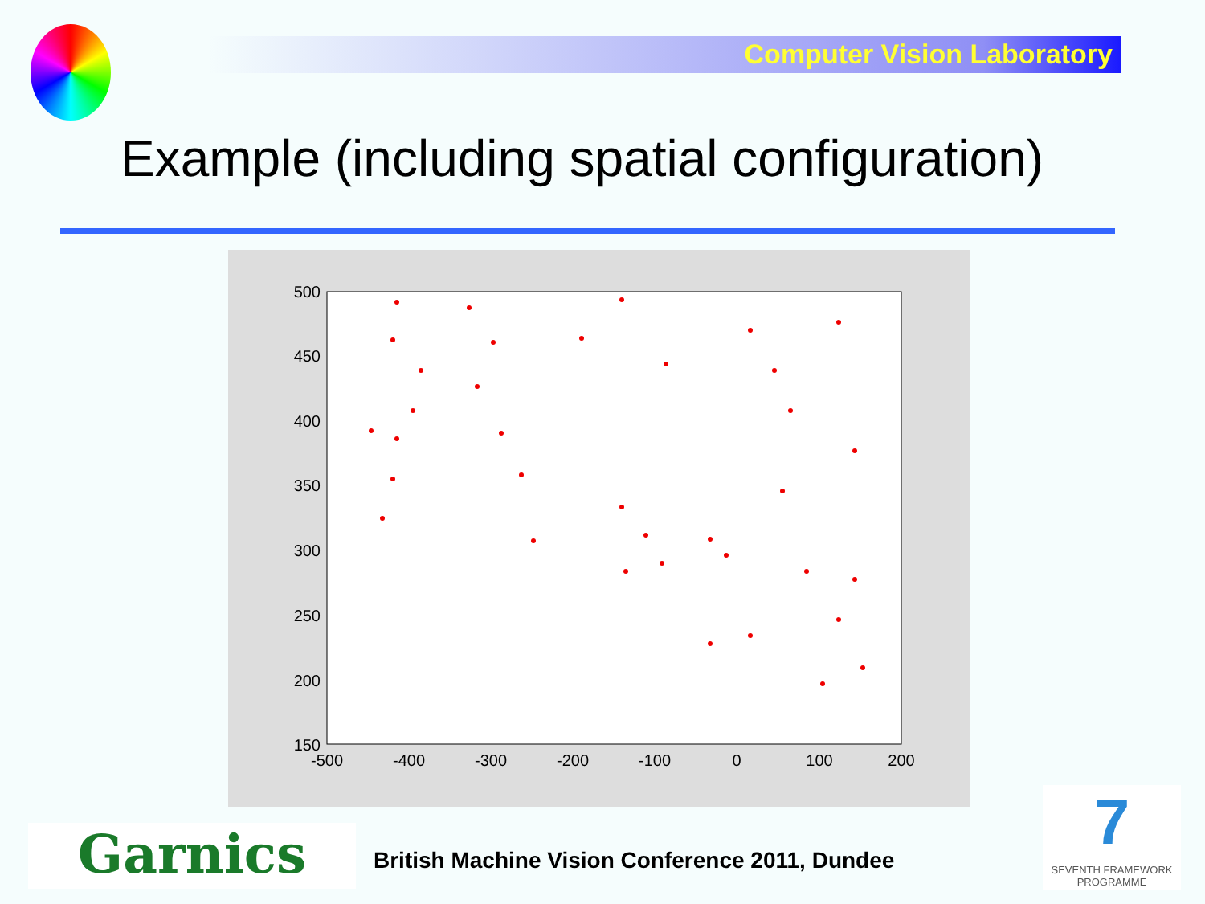Computer Vision Laboratory
Example (including spatial configuration)
500
450
400
350
300
250
200
150
-500
-400
-300
-200
-100
0
100
200
Garnics
British Machine Vision Conference 2011, Dundee
7
SEVENTH FRAMEWORK
PROGRAMME